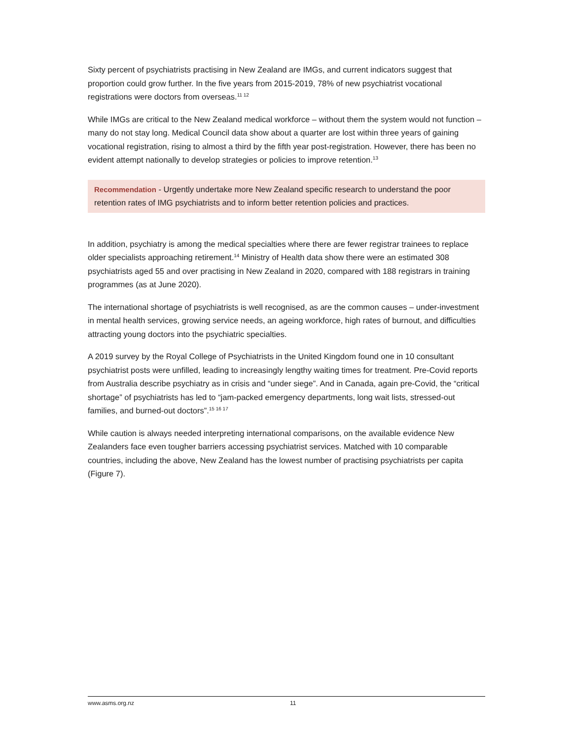Sixty percent of psychiatrists practising in New Zealand are IMGs, and current indicators suggest that proportion could grow further. In the five years from 2015-2019, 78% of new psychiatrist vocational registrations were doctors from overseas.<sup>11 12</sup>
While IMGs are critical to the New Zealand medical workforce – without them the system would not function – many do not stay long. Medical Council data show about a quarter are lost within three years of gaining vocational registration, rising to almost a third by the fifth year post-registration. However, there has been no evident attempt nationally to develop strategies or policies to improve retention.<sup>13</sup>
Recommendation - Urgently undertake more New Zealand specific research to understand the poor retention rates of IMG psychiatrists and to inform better retention policies and practices.
In addition, psychiatry is among the medical specialties where there are fewer registrar trainees to replace older specialists approaching retirement.<sup>14</sup> Ministry of Health data show there were an estimated 308 psychiatrists aged 55 and over practising in New Zealand in 2020, compared with 188 registrars in training programmes (as at June 2020).
The international shortage of psychiatrists is well recognised, as are the common causes – under-investment in mental health services, growing service needs, an ageing workforce, high rates of burnout, and difficulties attracting young doctors into the psychiatric specialties.
A 2019 survey by the Royal College of Psychiatrists in the United Kingdom found one in 10 consultant psychiatrist posts were unfilled, leading to increasingly lengthy waiting times for treatment. Pre-Covid reports from Australia describe psychiatry as in crisis and “under siege”. And in Canada, again pre-Covid, the “critical shortage” of psychiatrists has led to “jam-packed emergency departments, long wait lists, stressed-out families, and burned-out doctors”.<sup>15 16 17</sup>
While caution is always needed interpreting international comparisons, on the available evidence New Zealanders face even tougher barriers accessing psychiatrist services. Matched with 10 comparable countries, including the above, New Zealand has the lowest number of practising psychiatrists per capita (Figure 7).
www.asms.org.nz 11